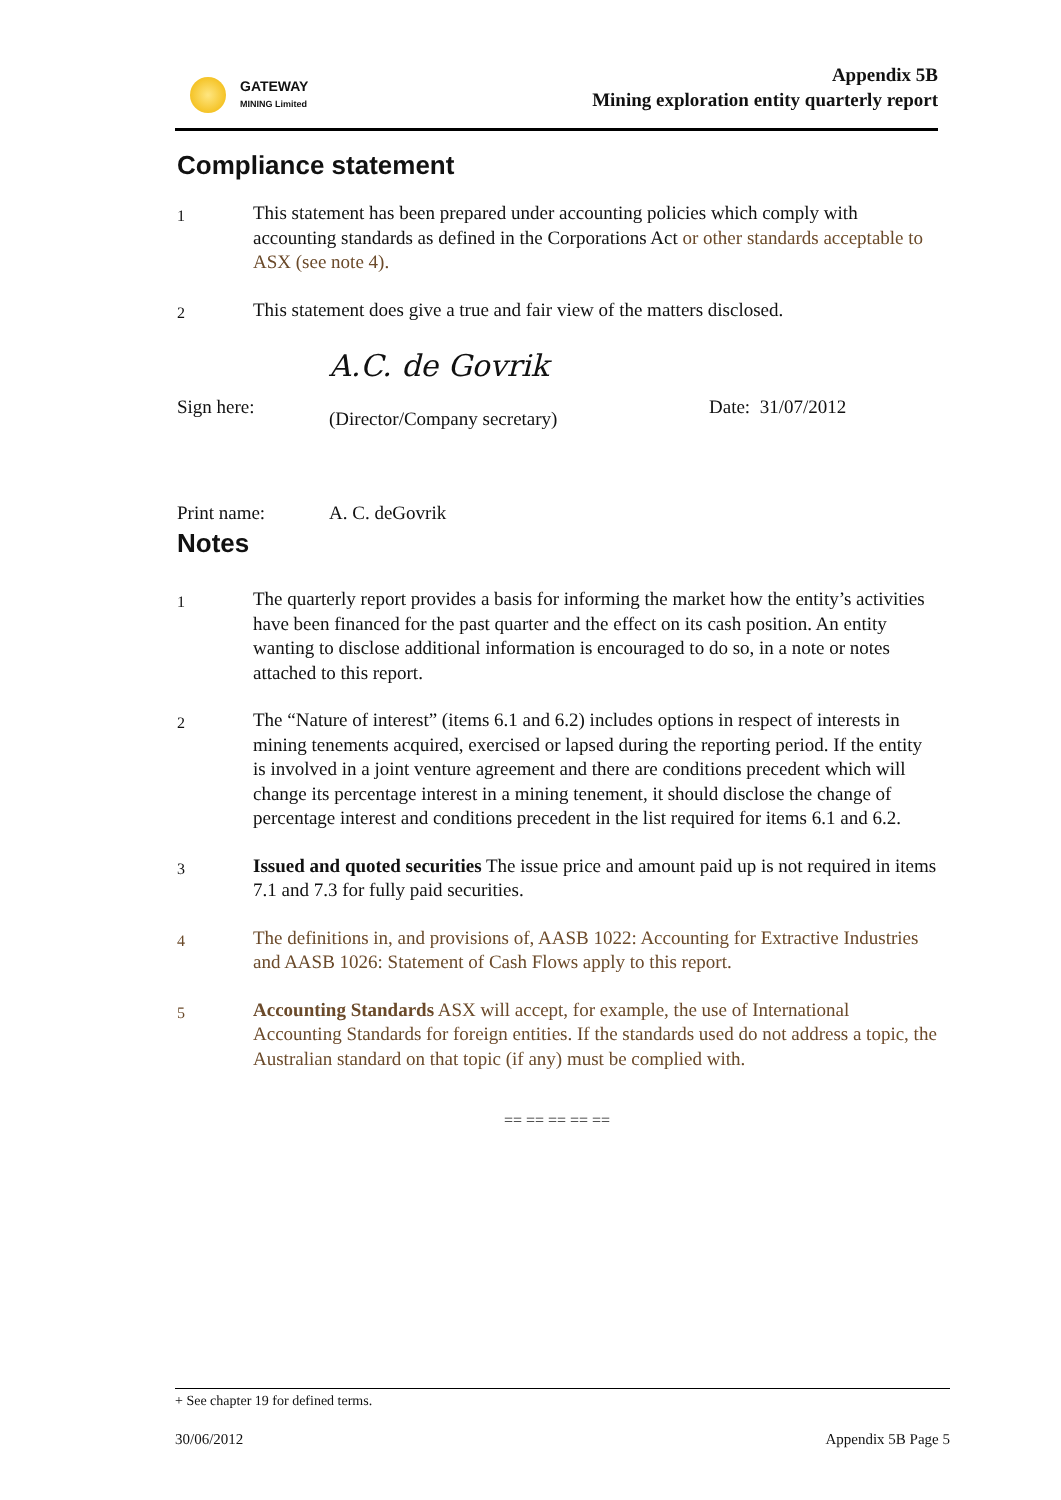GATEWAY
MINING Limited
Appendix 5B
Mining exploration entity quarterly report
Compliance statement
1
This statement has been prepared under accounting policies which comply with accounting standards as defined in the Corporations Act or other standards acceptable to ASX (see note 4).
2
This statement does give a true and fair view of the matters disclosed.
Sign here:
A.C. de Govrik
(Director/Company secretary)
Date: 31/07/2012
Print name: A. C. deGovrik
Notes
1
The quarterly report provides a basis for informing the market how the entity’s activities have been financed for the past quarter and the effect on its cash position. An entity wanting to disclose additional information is encouraged to do so, in a note or notes attached to this report.
2
The “Nature of interest” (items 6.1 and 6.2) includes options in respect of interests in mining tenements acquired, exercised or lapsed during the reporting period. If the entity is involved in a joint venture agreement and there are conditions precedent which will change its percentage interest in a mining tenement, it should disclose the change of percentage interest and conditions precedent in the list required for items 6.1 and 6.2.
3
Issued and quoted securities The issue price and amount paid up is not required in items 7.1 and 7.3 for fully paid securities.
4
The definitions in, and provisions of, AASB 1022: Accounting for Extractive Industries and AASB 1026: Statement of Cash Flows apply to this report.
5
Accounting Standards ASX will accept, for example, the use of International Accounting Standards for foreign entities. If the standards used do not address a topic, the Australian standard on that topic (if any) must be complied with.
== == == == ==
+ See chapter 19 for defined terms.
30/06/2012 Appendix 5B Page 5